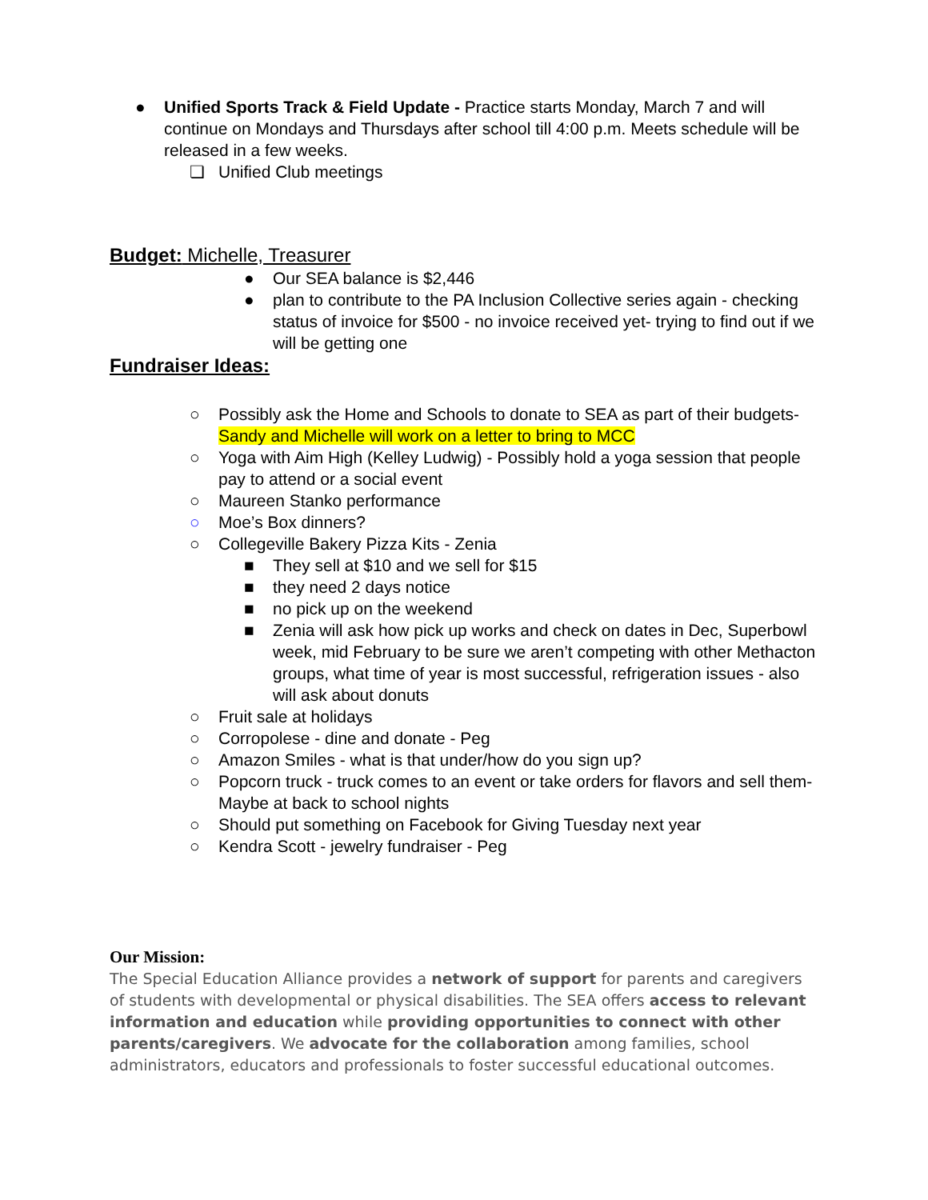● Unified Sports Track & Field Update - Practice starts Monday, March 7 and will continue on Mondays and Thursdays after school till 4:00 p.m. Meets schedule will be released in a few weeks.
❏ Unified Club meetings
Budget: Michelle, Treasurer
● Our SEA balance is $2,446
● plan to contribute to the PA Inclusion Collective series again - checking status of invoice for $500 - no invoice received yet- trying to find out if we will be getting one
Fundraiser Ideas:
○ Possibly ask the Home and Schools to donate to SEA as part of their budgets- Sandy and Michelle will work on a letter to bring to MCC
○ Yoga with Aim High (Kelley Ludwig) - Possibly hold a yoga session that people pay to attend or a social event
○ Maureen Stanko performance
○ Moe’s Box dinners?
○ Collegeville Bakery Pizza Kits - Zenia
■ They sell at $10 and we sell for $15
■ they need 2 days notice
■ no pick up on the weekend
■ Zenia will ask how pick up works and check on dates in Dec, Superbowl week, mid February to be sure we aren’t competing with other Methacton groups, what time of year is most successful, refrigeration issues - also will ask about donuts
○ Fruit sale at holidays
○ Corropolese - dine and donate - Peg
○ Amazon Smiles - what is that under/how do you sign up?
○ Popcorn truck - truck comes to an event or take orders for flavors and sell them- Maybe at back to school nights
○ Should put something on Facebook for Giving Tuesday next year
○ Kendra Scott - jewelry fundraiser - Peg
Our Mission:
The Special Education Alliance provides a network of support for parents and caregivers of students with developmental or physical disabilities. The SEA offers access to relevant information and education while providing opportunities to connect with other parents/caregivers. We advocate for the collaboration among families, school administrators, educators and professionals to foster successful educational outcomes.